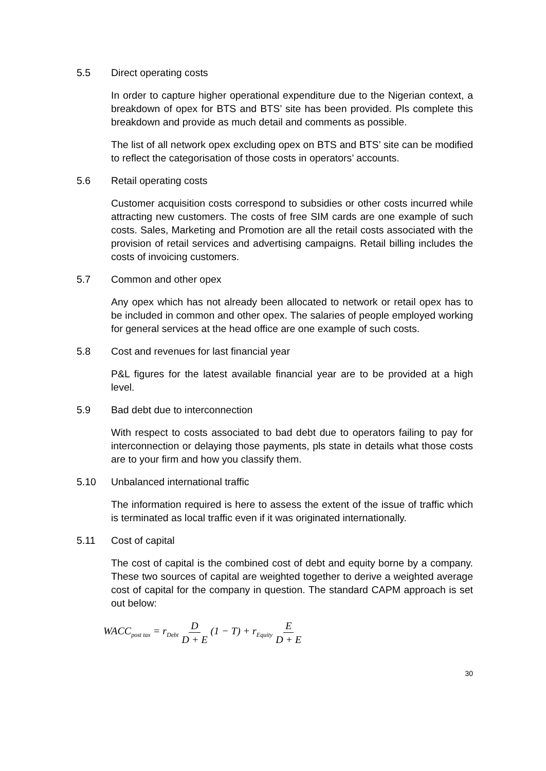5.5 Direct operating costs
In order to capture higher operational expenditure due to the Nigerian context, a breakdown of opex for BTS and BTS’ site has been provided. Pls complete this breakdown and provide as much detail and comments as possible.
The list of all network opex excluding opex on BTS and BTS’ site can be modified to reflect the categorisation of those costs in operators’ accounts.
5.6 Retail operating costs
Customer acquisition costs correspond to subsidies or other costs incurred while attracting new customers. The costs of free SIM cards are one example of such costs. Sales, Marketing and Promotion are all the retail costs associated with the provision of retail services and advertising campaigns. Retail billing includes the costs of invoicing customers.
5.7 Common and other opex
Any opex which has not already been allocated to network or retail opex has to be included in common and other opex. The salaries of people employed working for general services at the head office are one example of such costs.
5.8 Cost and revenues for last financial year
P&L figures for the latest available financial year are to be provided at a high level.
5.9 Bad debt due to interconnection
With respect to costs associated to bad debt due to operators failing to pay for interconnection or delaying those payments, pls state in details what those costs are to your firm and how you classify them.
5.10 Unbalanced international traffic
The information required is here to assess the extent of the issue of traffic which is terminated as local traffic even if it was originated internationally.
5.11 Cost of capital
The cost of capital is the combined cost of debt and equity borne by a company. These two sources of capital are weighted together to derive a weighted average cost of capital for the company in question. The standard CAPM approach is set out below:
WACC<sub>post tax</sub> = r<sub>Debt</sub> D D + E (1 − T) + r<sub>Equity</sub> E D + E
30